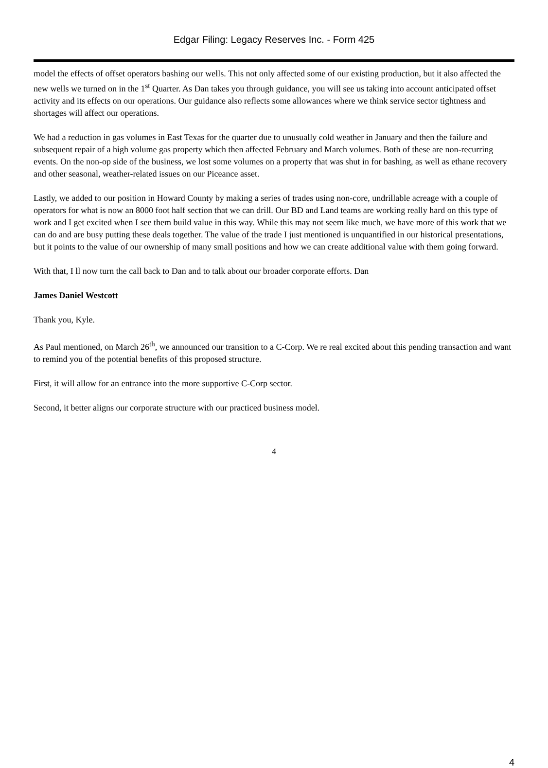Edgar Filing: Legacy Reserves Inc. - Form 425
model the effects of offset operators bashing our wells. This not only affected some of our existing production, but it also affected the new wells we turned on in the 1<sup>st</sup> Quarter. As Dan takes you through guidance, you will see us taking into account anticipated offset activity and its effects on our operations. Our guidance also reflects some allowances where we think service sector tightness and shortages will affect our operations.
We had a reduction in gas volumes in East Texas for the quarter due to unusually cold weather in January and then the failure and subsequent repair of a high volume gas property which then affected February and March volumes. Both of these are non-recurring events. On the non-op side of the business, we lost some volumes on a property that was shut in for bashing, as well as ethane recovery and other seasonal, weather-related issues on our Piceance asset.
Lastly, we added to our position in Howard County by making a series of trades using non-core, undrillable acreage with a couple of operators for what is now an 8000 foot half section that we can drill. Our BD and Land teams are working really hard on this type of work and I get excited when I see them build value in this way. While this may not seem like much, we have more of this work that we can do and are busy putting these deals together. The value of the trade I just mentioned is unquantified in our historical presentations, but it points to the value of our ownership of many small positions and how we can create additional value with them going forward.
With that, I ll now turn the call back to Dan and to talk about our broader corporate efforts. Dan
James Daniel Westcott
Thank you, Kyle.
As Paul mentioned, on March 26<sup>th</sup>, we announced our transition to a C-Corp. We re real excited about this pending transaction and want to remind you of the potential benefits of this proposed structure.
First, it will allow for an entrance into the more supportive C-Corp sector.
Second, it better aligns our corporate structure with our practiced business model.
4
4